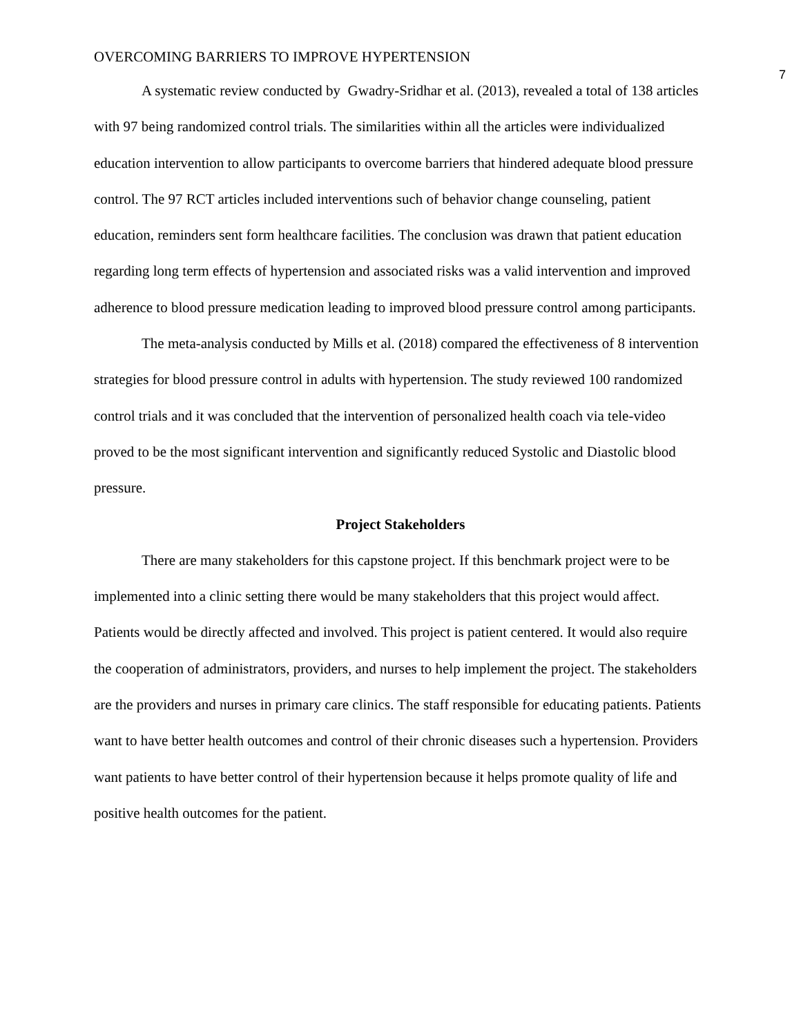OVERCOMING BARRIERS TO IMPROVE HYPERTENSION 7
A systematic review conducted by Gwadry-Sridhar et al. (2013), revealed a total of 138 articles with 97 being randomized control trials. The similarities within all the articles were individualized education intervention to allow participants to overcome barriers that hindered adequate blood pressure control. The 97 RCT articles included interventions such of behavior change counseling, patient education, reminders sent form healthcare facilities. The conclusion was drawn that patient education regarding long term effects of hypertension and associated risks was a valid intervention and improved adherence to blood pressure medication leading to improved blood pressure control among participants.
The meta-analysis conducted by Mills et al. (2018) compared the effectiveness of 8 intervention strategies for blood pressure control in adults with hypertension. The study reviewed 100 randomized control trials and it was concluded that the intervention of personalized health coach via tele-video proved to be the most significant intervention and significantly reduced Systolic and Diastolic blood pressure.
Project Stakeholders
There are many stakeholders for this capstone project. If this benchmark project were to be implemented into a clinic setting there would be many stakeholders that this project would affect. Patients would be directly affected and involved. This project is patient centered. It would also require the cooperation of administrators, providers, and nurses to help implement the project. The stakeholders are the providers and nurses in primary care clinics. The staff responsible for educating patients. Patients want to have better health outcomes and control of their chronic diseases such a hypertension. Providers want patients to have better control of their hypertension because it helps promote quality of life and positive health outcomes for the patient.